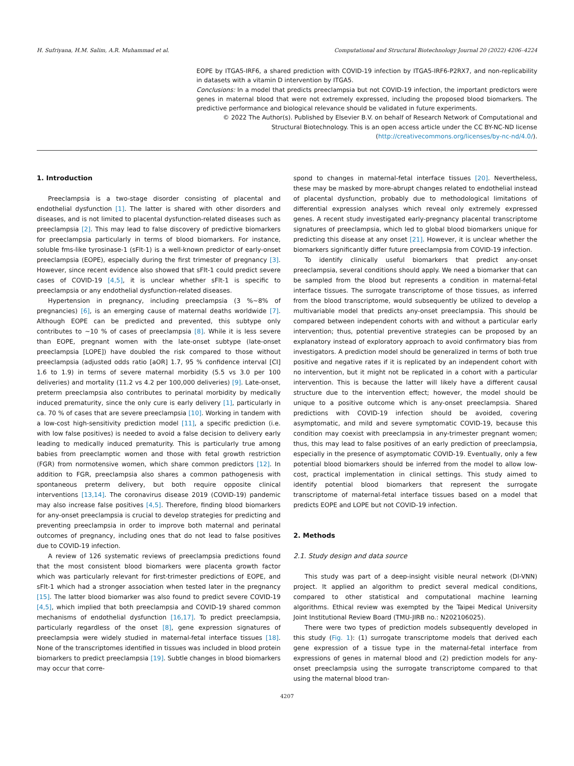H. Sufriyana, H.M. Salim, A.R. Muhammad et al. Computational and Structural Biotechnology Journal 20 (2022) 4206–4224
EOPE by ITGA5-IRF6, a shared prediction with COVID-19 infection by ITGA5-IRF6-P2RX7, and non-replicability in datasets with a vitamin D intervention by ITGA5.
Conclusions: In a model that predicts preeclampsia but not COVID-19 infection, the important predictors were genes in maternal blood that were not extremely expressed, including the proposed blood biomarkers. The predictive performance and biological relevance should be validated in future experiments.
© 2022 The Author(s). Published by Elsevier B.V. on behalf of Research Network of Computational and Structural Biotechnology. This is an open access article under the CC BY-NC-ND license (http://creativecommons.org/licenses/by-nc-nd/4.0/).
1. Introduction
Preeclampsia is a two-stage disorder consisting of placental and endothelial dysfunction [1]. The latter is shared with other disorders and diseases, and is not limited to placental dysfunction-related diseases such as preeclampsia [2]. This may lead to false discovery of predictive biomarkers for preeclampsia particularly in terms of blood biomarkers. For instance, soluble fms-like tyrosinase-1 (sFlt-1) is a well-known predictor of early-onset preeclampsia (EOPE), especially during the first trimester of pregnancy [3]. However, since recent evidence also showed that sFlt-1 could predict severe cases of COVID-19 [4,5], it is unclear whether sFlt-1 is specific to preeclampsia or any endothelial dysfunction-related diseases.
Hypertension in pregnancy, including preeclampsia (3 %∼8% of pregnancies) [6], is an emerging cause of maternal deaths worldwide [7]. Although EOPE can be predicted and prevented, this subtype only contributes to ∼10 % of cases of preeclampsia [8]. While it is less severe than EOPE, pregnant women with the late-onset subtype (late-onset preeclampsia [LOPE]) have doubled the risk compared to those without preeclampsia (adjusted odds ratio [aOR] 1.7, 95 % confidence interval [CI] 1.6 to 1.9) in terms of severe maternal morbidity (5.5 vs 3.0 per 100 deliveries) and mortality (11.2 vs 4.2 per 100,000 deliveries) [9]. Late-onset, preterm preeclampsia also contributes to perinatal morbidity by medically induced prematurity, since the only cure is early delivery [1], particularly in ca. 70 % of cases that are severe preeclampsia [10]. Working in tandem with a low-cost high-sensitivity prediction model [11], a specific prediction (i.e. with low false positives) is needed to avoid a false decision to delivery early leading to medically induced prematurity. This is particularly true among babies from preeclamptic women and those with fetal growth restriction (FGR) from normotensive women, which share common predictors [12]. In addition to FGR, preeclampsia also shares a common pathogenesis with spontaneous preterm delivery, but both require opposite clinical interventions [13,14]. The coronavirus disease 2019 (COVID-19) pandemic may also increase false positives [4,5]. Therefore, finding blood biomarkers for any-onset preeclampsia is crucial to develop strategies for predicting and preventing preeclampsia in order to improve both maternal and perinatal outcomes of pregnancy, including ones that do not lead to false positives due to COVID-19 infection.
A review of 126 systematic reviews of preeclampsia predictions found that the most consistent blood biomarkers were placenta growth factor which was particularly relevant for first-trimester predictions of EOPE, and sFlt-1 which had a stronger association when tested later in the pregnancy [15]. The latter blood biomarker was also found to predict severe COVID-19 [4,5], which implied that both preeclampsia and COVID-19 shared common mechanisms of endothelial dysfunction [16,17]. To predict preeclampsia, particularly regardless of the onset [8], gene expression signatures of preeclampsia were widely studied in maternal-fetal interface tissues [18]. None of the transcriptomes identified in tissues was included in blood protein biomarkers to predict preeclampsia [19]. Subtle changes in blood biomarkers may occur that corre-
spond to changes in maternal-fetal interface tissues [20]. Nevertheless, these may be masked by more-abrupt changes related to endothelial instead of placental dysfunction, probably due to methodological limitations of differential expression analyses which reveal only extremely expressed genes. A recent study investigated early-pregnancy placental transcriptome signatures of preeclampsia, which led to global blood biomarkers unique for predicting this disease at any onset [21]. However, it is unclear whether the biomarkers significantly differ future preeclampsia from COVID-19 infection.
To identify clinically useful biomarkers that predict any-onset preeclampsia, several conditions should apply. We need a biomarker that can be sampled from the blood but represents a condition in maternal-fetal interface tissues. The surrogate transcriptome of those tissues, as inferred from the blood transcriptome, would subsequently be utilized to develop a multivariable model that predicts any-onset preeclampsia. This should be compared between independent cohorts with and without a particular early intervention; thus, potential preventive strategies can be proposed by an explanatory instead of exploratory approach to avoid confirmatory bias from investigators. A prediction model should be generalized in terms of both true positive and negative rates if it is replicated by an independent cohort with no intervention, but it might not be replicated in a cohort with a particular intervention. This is because the latter will likely have a different causal structure due to the intervention effect; however, the model should be unique to a positive outcome which is any-onset preeclampsia. Shared predictions with COVID-19 infection should be avoided, covering asymptomatic, and mild and severe symptomatic COVID-19, because this condition may coexist with preeclampsia in any-trimester pregnant women; thus, this may lead to false positives of an early prediction of preeclampsia, especially in the presence of asymptomatic COVID-19. Eventually, only a few potential blood biomarkers should be inferred from the model to allow low-cost, practical implementation in clinical settings. This study aimed to identify potential blood biomarkers that represent the surrogate transcriptome of maternal-fetal interface tissues based on a model that predicts EOPE and LOPE but not COVID-19 infection.
2. Methods
2.1. Study design and data source
This study was part of a deep-insight visible neural network (DI-VNN) project. It applied an algorithm to predict several medical conditions, compared to other statistical and computational machine learning algorithms. Ethical review was exempted by the Taipei Medical University Joint Institutional Review Board (TMU-JIRB no.: N202106025).
There were two types of prediction models subsequently developed in this study (Fig. 1): (1) surrogate transcriptome models that derived each gene expression of a tissue type in the maternal-fetal interface from expressions of genes in maternal blood and (2) prediction models for any-onset preeclampsia using the surrogate transcriptome compared to that using the maternal blood tran-
4207